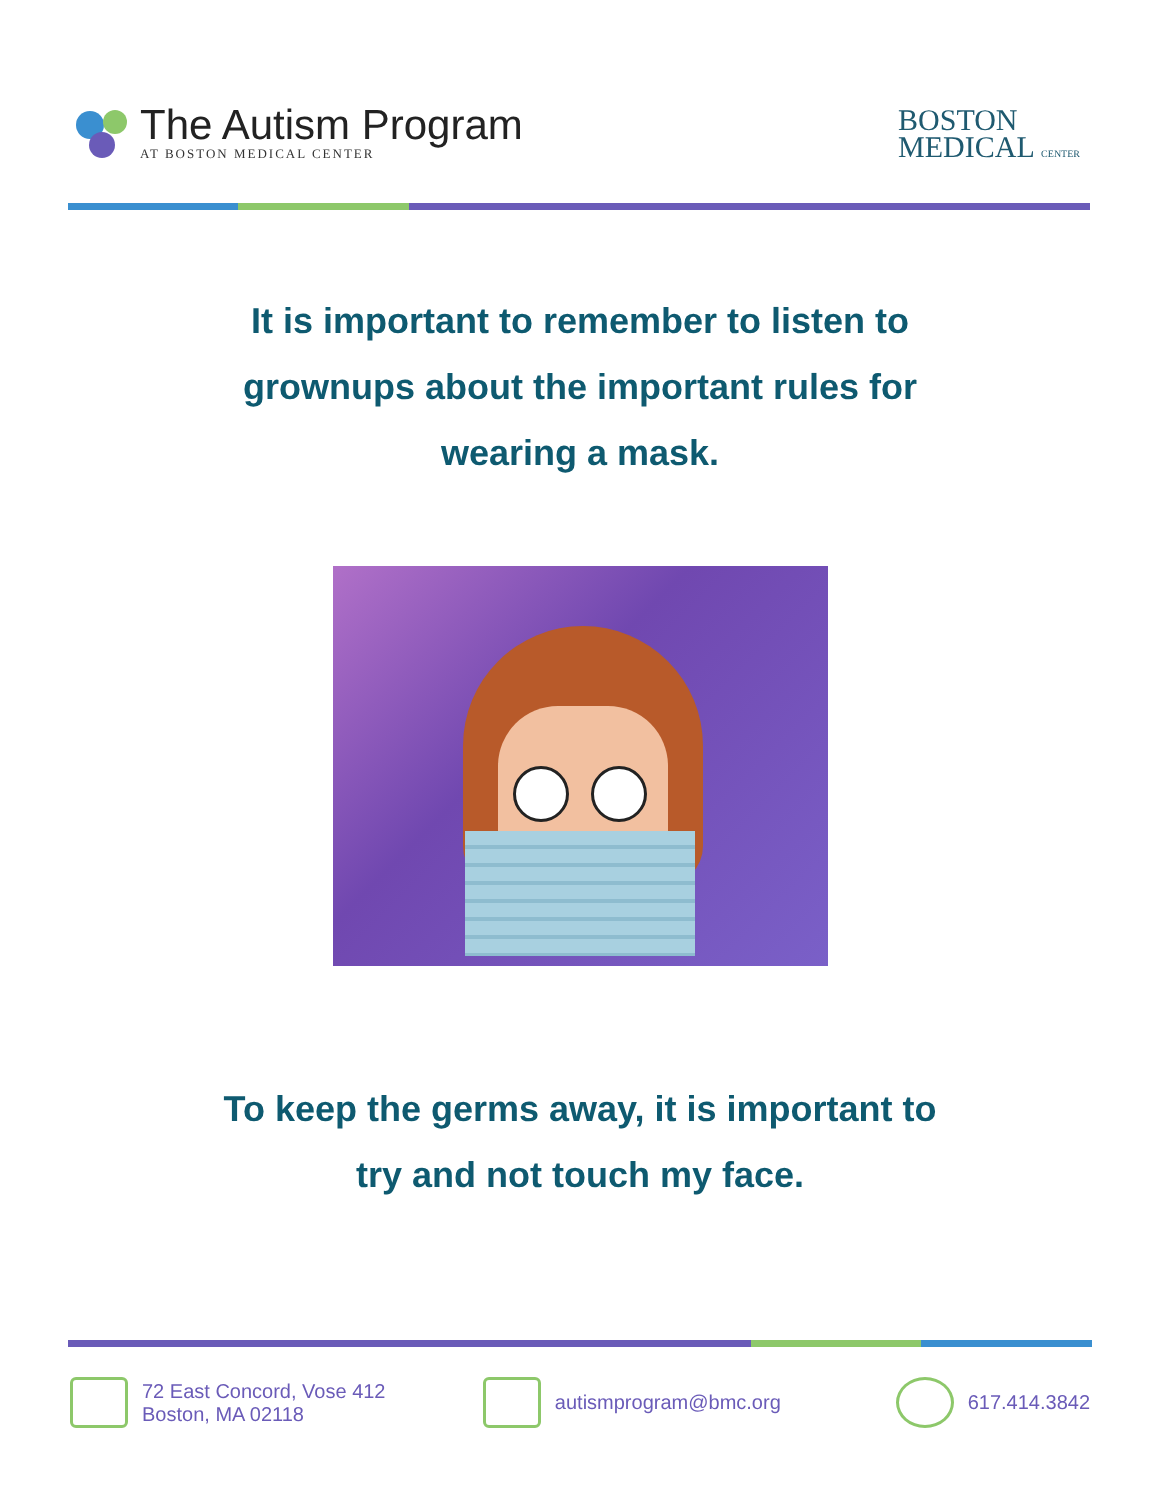The Autism Program
AT BOSTON MEDICAL CENTER
BOSTON
MEDICAL CENTER
It is important to remember to listen to
grownups about the important rules for
wearing a mask.
To keep the germs away, it is important to
try and not touch my face.
72 East Concord, Vose 412
Boston, MA 02118
autismprogram@bmc.org 617.414.3842